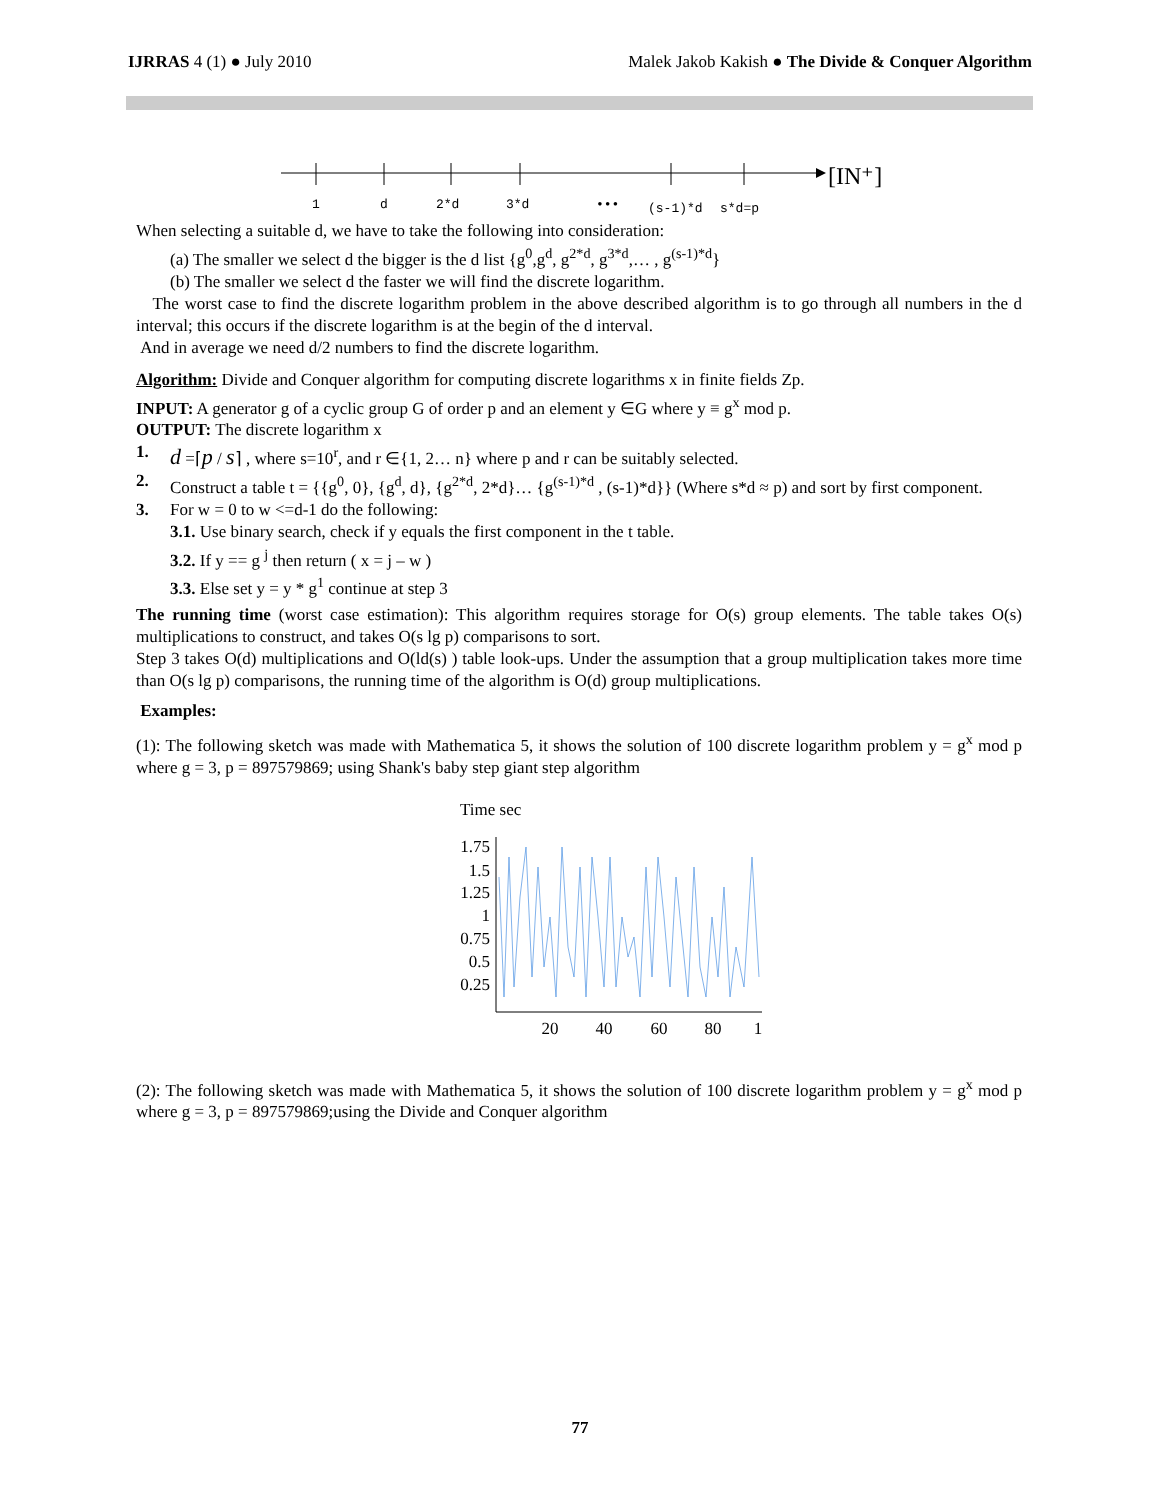IJRRAS 4 (1) ● July 2010 Malek Jakob Kakish ● The Divide & Conquer Algorithm
1
d
2*d
3*d
•••
(s-1)*d
s*d=p
[IN⁺]
When selecting a suitable d, we have to take the following into consideration:
(a) The smaller we select d the bigger is the d list {g<sup>0</sup>,g<sup>d</sup>, g<sup>2*d</sup>, g<sup>3*d</sup>,… , g<sup>(s-1)*d</sup>}
(b) The smaller we select d the faster we will find the discrete logarithm.
The worst case to find the discrete logarithm problem in the above described algorithm is to go through all numbers in the d interval; this occurs if the discrete logarithm is at the begin of the d interval.
And in average we need d/2 numbers to find the discrete logarithm.
Algorithm: Divide and Conquer algorithm for computing discrete logarithms x in finite fields Zp.
INPUT: A generator g of a cyclic group G of order p and an element y ∈G where y ≡ g<sup>x</sup> mod p.
OUTPUT: The discrete logarithm x
1. d =⌈p / s⌉ , where s=10<sup>r</sup>, and r ∈{1, 2… n} where p and r can be suitably selected.
2. Construct a table t = {{g<sup>0</sup>, 0}, {g<sup>d</sup>, d}, {g<sup>2*d</sup>, 2*d}… {g<sup>(s-1)*d</sup> , (s-1)*d}} (Where s*d ≈ p) and sort by first component.
3. For w = 0 to w <=d-1 do the following:
3.1. Use binary search, check if y equals the first component in the t table.
3.2. If y == g <sup>j</sup> then return ( x = j – w )
3.3. Else set y = y * g<sup>1</sup> continue at step 3
The running time (worst case estimation): This algorithm requires storage for O(s) group elements. The table takes O(s) multiplications to construct, and takes O(s lg p) comparisons to sort.
Step 3 takes O(d) multiplications and O(ld(s) ) table look-ups. Under the assumption that a group multiplication takes more time than O(s lg p) comparisons, the running time of the algorithm is O(d) group multiplications.
Examples:
(1): The following sketch was made with Mathematica 5, it shows the solution of 100 discrete logarithm problem y = g<sup>x</sup> mod p where g = 3, p = 897579869; using Shank's baby step giant step algorithm
Time sec
1.75
1.5
1.25
1
0.75
0.5
0.25
20
40
60
80
1
(2): The following sketch was made with Mathematica 5, it shows the solution of 100 discrete logarithm problem y = g<sup>x</sup> mod p where g = 3, p = 897579869;using the Divide and Conquer algorithm
77